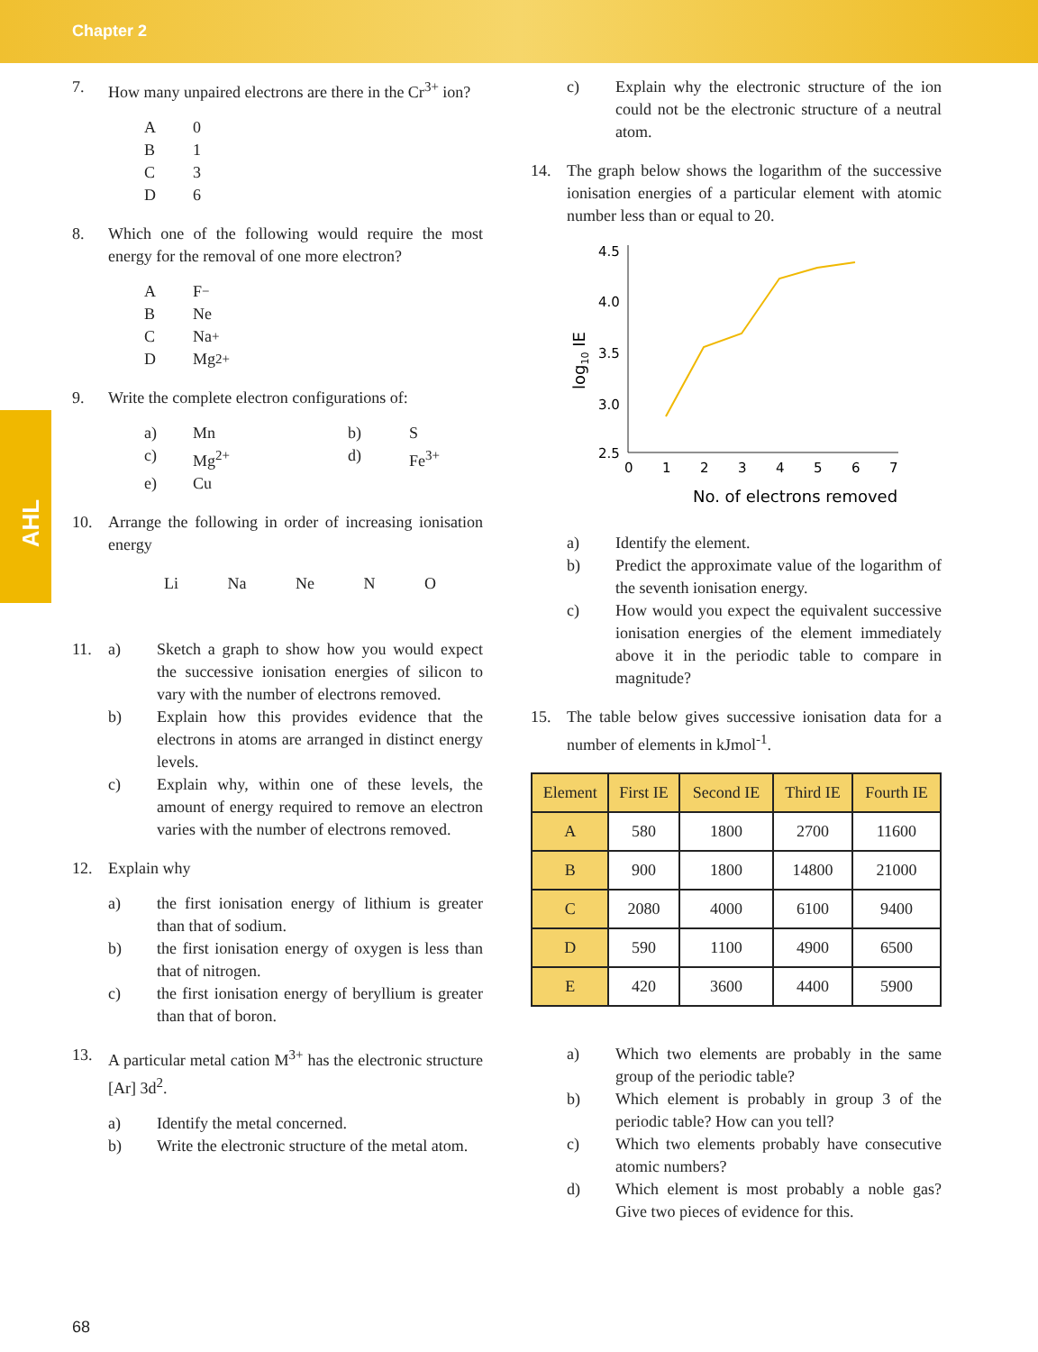Chapter 2
AHL
7. How many unpaired electrons are there in the Cr<sup>3+</sup> ion?
A 0
B 1
C 3
D 6
8. Which one of the following would require the most energy for the removal of one more electron?
A F<sup>−</sup>
B Ne
C Na<sup>+</sup>
D Mg<sup>2+</sup>
9. Write the complete electron configurations of:
a) Mn b) S c) Mg<sup>2+</sup> d) Fe<sup>3+</sup> e) Cu
10. Arrange the following in order of increasing ionisation energy
Li Na Ne N O
11.
a) Sketch a graph to show how you would expect the successive ionisation energies of silicon to vary with the number of electrons removed.
b) Explain how this provides evidence that the electrons in atoms are arranged in distinct energy levels.
c) Explain why, within one of these levels, the amount of energy required to remove an electron varies with the number of electrons removed.
12. Explain why
a) the first ionisation energy of lithium is greater than that of sodium.
b) the first ionisation energy of oxygen is less than that of nitrogen.
c) the first ionisation energy of beryllium is greater than that of boron.
13. A particular metal cation M<sup>3+</sup> has the electronic structure [Ar] 3d<sup>2</sup>.
a) Identify the metal concerned.
b) Write the electronic structure of the metal atom.
c) Explain why the electronic structure of the ion could not be the electronic structure of a neutral atom.
14. The graph below shows the logarithm of the successive ionisation energies of a particular element with atomic number less than or equal to 20.
log10 IE
4.5
4.0
3.5
3.0
2.5
0
1
2
3
4
5
6
7
No. of electrons removed
a) Identify the element.
b) Predict the approximate value of the logarithm of the seventh ionisation energy.
c) How would you expect the equivalent successive ionisation energies of the element immediately above it in the periodic table to compare in magnitude?
15. The table below gives successive ionisation data for a number of elements in kJmol<sup>-1</sup>.
| Element | First IE | Second IE | Third IE | Fourth IE |
| --- | --- | --- | --- | --- |
| A | 580 | 1800 | 2700 | 11600 |
| B | 900 | 1800 | 14800 | 21000 |
| C | 2080 | 4000 | 6100 | 9400 |
| D | 590 | 1100 | 4900 | 6500 |
| E | 420 | 3600 | 4400 | 5900 |
a) Which two elements are probably in the same group of the periodic table?
b) Which element is probably in group 3 of the periodic table? How can you tell?
c) Which two elements probably have consecutive atomic numbers?
d) Which element is most probably a noble gas? Give two pieces of evidence for this.
68